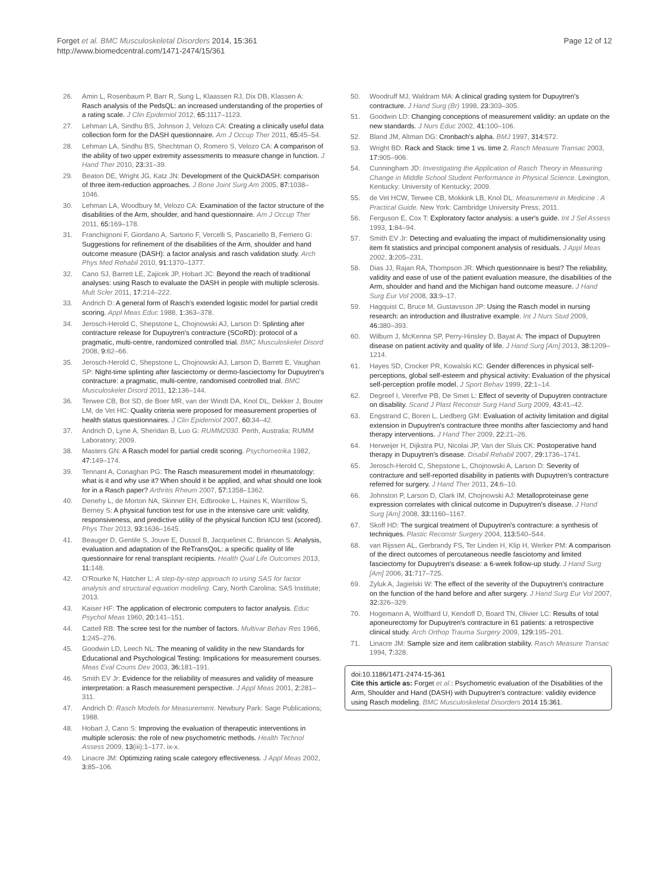Forget et al. BMC Musculoskeletal Disorders 2014, 15:361
http://www.biomedcentral.com/1471-2474/15/361
Page 12 of 12
26. Amin L, Rosenbaum P, Barr R, Sung L, Klaassen RJ, Dix DB, Klassen A: Rasch analysis of the PedsQL: an increased understanding of the properties of a rating scale. J Clin Epidemiol 2012, 65: 1117–1123.
27. Lehman LA, Sindhu BS, Johnson J, Velozo CA: Creating a clinically useful data collection form for the DASH questionnaire. Am J Occup Ther 2011, 65: 45–54.
28. Lehman LA, Sindhu BS, Shechtman O, Romero S, Velozo CA: A comparison of the ability of two upper extremity assessments to measure change in function. J Hand Ther 2010, 23: 31–39.
29. Beaton DE, Wright JG, Katz JN: Development of the QuickDASH: comparison of three item-reduction approaches. J Bone Joint Surg Am 2005, 87: 1038–1046.
30. Lehman LA, Woodbury M, Velozo CA: Examination of the factor structure of the disabilities of the Arm, shoulder, and hand questionnaire. Am J Occup Ther 2011, 65: 169–178.
31. Franchignoni F, Giordano A, Sartorio F, Vercelli S, Pascariello B, Ferriero G: Suggestions for refinement of the disabilities of the Arm, shoulder and hand outcome measure (DASH): a factor analysis and rasch validation study. Arch Phys Med Rehabil 2010, 91: 1370–1377.
32. Cano SJ, Barrett LE, Zajicek JP, Hobart JC: Beyond the reach of traditional analyses: using Rasch to evaluate the DASH in people with multiple sclerosis. Mult Scler 2011, 17: 214–222.
33. Andrich D: A general form of Rasch's extended logistic model for partial credit scoring. Appl Meas Educ 1988, 1: 363–378.
34. Jerosch-Herold C, Shepstone L, Chojnowski AJ, Larson D: Splinting after contracture release for Dupuytren's contracture (SCoRD): protocol of a pragmatic, multi-centre, randomized controlled trial. BMC Musculoskelet Disord 2008, 9: 62–66.
35. Jerosch-Herold C, Shepstone L, Chojnowski AJ, Larson D, Barrett E, Vaughan SP: Night-time splinting after fasciectomy or dermo-fasciectomy for Dupuytren's contracture: a pragmatic, multi-centre, randomised controlled trial. BMC Musculoskelet Disord 2011, 12: 136–144.
36. Terwee CB, Bot SD, de Boer MR, van der Windt DA, Knol DL, Dekker J, Bouter LM, de Vet HC: Quality criteria were proposed for measurement properties of health status questionnaires. J Clin Epidemiol 2007, 60: 34–42.
37. Andrich D, Lyne A, Sheridan B, Luo G: RUMM2030. Perth, Australia: RUMM Laboratory; 2009.
38. Masters GN: A Rasch model for partial credit scoring. Psychometrika 1982, 47: 149–174.
39. Tennant A, Conaghan PG: The Rasch measurement model in rheumatology: what is it and why use it? When should it be applied, and what should one look for in a Rasch paper? Arthritis Rheum 2007, 57: 1358–1362.
40. Denehy L, de Morton NA, Skinner EH, Edbrooke L, Haines K, Warrillow S, Berney S: A physical function test for use in the intensive care unit: validity, responsiveness, and predictive utility of the physical function ICU test (scored). Phys Ther 2013, 93: 1636–1645.
41. Beauger D, Gentile S, Jouve E, Dussol B, Jacquelinet C, Briancon S: Analysis, evaluation and adaptation of the ReTransQoL: a specific quality of life questionnaire for renal transplant recipients. Health Qual Life Outcomes 2013, 11: 148.
42. O'Rourke N, Hatcher L: A step-by-step approach to using SAS for factor analysis and structural equation modeling. Cary, North Carolina: SAS Institute; 2013.
43. Kaiser HF: The application of electronic computers to factor analysis. Educ Psychol Meas 1960, 20: 141–151.
44. Cattell RB: The scree test for the number of factors. Multivar Behav Res 1966, 1: 245–276.
45. Goodwin LD, Leech NL: The meaning of validity in the new Standards for Educational and Psychological Testing: Implications for measurement courses. Meas Eval Couns Dev 2003, 36: 181–191.
46. Smith EV Jr: Evidence for the reliability of measures and validity of measure interpretation: a Rasch measurement perspective. J Appl Meas 2001, 2: 281–311.
47. Andrich D: Rasch Models for Measurement. Newbury Park: Sage Publications; 1988.
48. Hobart J, Cano S: Improving the evaluation of therapeutic interventions in multiple sclerosis: the role of new psychometric methods. Health Technol Assess 2009, 13(iii):1–177. ix-x.
49. Linacre JM: Optimizing rating scale category effectiveness. J Appl Meas 2002, 3: 85–106.
50. Woodruff MJ, Waldram MA: A clinical grading system for Dupuytren's contracture. J Hand Surg (Br) 1998, 23: 303–305.
51. Goodwin LD: Changing conceptions of measurement validity: an update on the new standards. J Nurs Educ 2002, 41: 100–106.
52. Bland JM, Altman DG: Cronbach's alpha. BMJ 1997, 314: 572.
53. Wright BD: Rack and Stack: time 1 vs. time 2. Rasch Measure Transac 2003, 17: 905–906.
54. Cunningham JD: Investigating the Application of Rasch Theory in Measuring Change in Middle School Student Performance in Physical Science. Lexington, Kentucky: University of Kentucky; 2009.
55. de Vet HCW, Terwee CB, Mokkink LB, Knol DL: Measurement in Medicine : A Practical Guide. New York: Cambridge University Press; 2011.
56. Ferguson E, Cox T: Exploratory factor analysis: a user's guide. Int J Sel Assess 1993, 1: 84–94.
57. Smith EV Jr: Detecting and evaluating the impact of multidimensionality using item fit statistics and principal component analysis of residuals. J Appl Meas 2002, 3: 205–231.
58. Dias JJ, Rajan RA, Thompson JR: Which questionnaire is best? The reliability, validity and ease of use of the patient evaluation measure, the disabilities of the Arm, shoulder and hand and the Michigan hand outcome measure. J Hand Surg Eur Vol 2008, 33: 9–17.
59. Hagquist C, Bruce M, Gustavsson JP: Using the Rasch model in nursing research: an introduction and illustrative example. Int J Nurs Stud 2009, 46: 380–393.
60. Wilburn J, McKenna SP, Perry-Hinsley D, Bayat A: The impact of Dupuytren disease on patient activity and quality of life. J Hand Surg [Am] 2013, 38: 1209–1214.
61. Hayes SD, Crocker PR, Kowalski KC: Gender differences in physical self-perceptions, global self-esteem and physical activity: Evaluation of the physical self-perception profile model. J Sport Behav 1999, 22: 1–14.
62. Degreef I, Vererfve PB, De Smet L: Effect of severity of Dupuytren contracture on disability. Scand J Plast Reconstr Surg Hand Surg 2009, 43: 41–42.
63. Engstrand C, Boren L, Liedberg GM: Evaluation of activity limitation and digital extension in Dupuytren's contracture three months after fasciectomy and hand therapy interventions. J Hand Ther 2009, 22: 21–26.
64. Herweijer H, Dijkstra PU, Nicolai JP, Van der Sluis CK: Postoperative hand therapy in Dupuytren's disease. Disabil Rehabil 2007, 29: 1736–1741.
65. Jerosch-Herold C, Shepstone L, Chojnowski A, Larson D: Severity of contracture and self-reported disability in patients with Dupuytren's contracture referred for surgery. J Hand Ther 2011, 24: 6–10.
66. Johnston P, Larson D, Clark IM, Chojnowski AJ: Metalloproteinase gene expression correlates with clinical outcome in Dupuytren's disease. J Hand Surg [Am] 2008, 33: 1160–1167.
67. Skoff HD: The surgical treatment of Dupuytren's contracture: a synthesis of techniques. Plastic Reconstr Surgery 2004, 113: 540–544.
68. van Rijssen AL, Gerbrandy FS, Ter Linden H, Klip H, Werker PM: A comparison of the direct outcomes of percutaneous needle fasciotomy and limited fasciectomy for Dupuytren's disease: a 6-week follow-up study. J Hand Surg [Am] 2006, 31: 717–725.
69. Zyluk A, Jagielski W: The effect of the severity of the Dupuytren's contracture on the function of the hand before and after surgery. J Hand Surg Eur Vol 2007, 32: 326–329.
70. Hogemann A, Wolfhard U, Kendoff D, Board TN, Olivier LC: Results of total aponeurectomy for Dupuytren's contracture in 61 patients: a retrospective clinical study. Arch Orthop Trauma Surgery 2009, 129: 195–201.
71. Linacre JM: Sample size and item calibration stability. Rasch Measure Transac 1994, 7: 328.
doi:10.1186/1471-2474-15-361
Cite this article as: Forget et al.: Psychometric evaluation of the Disabilities of the Arm, Shoulder and Hand (DASH) with Dupuytren's contracture: validity evidence using Rasch modeling. BMC Musculoskeletal Disorders 2014 15:361.